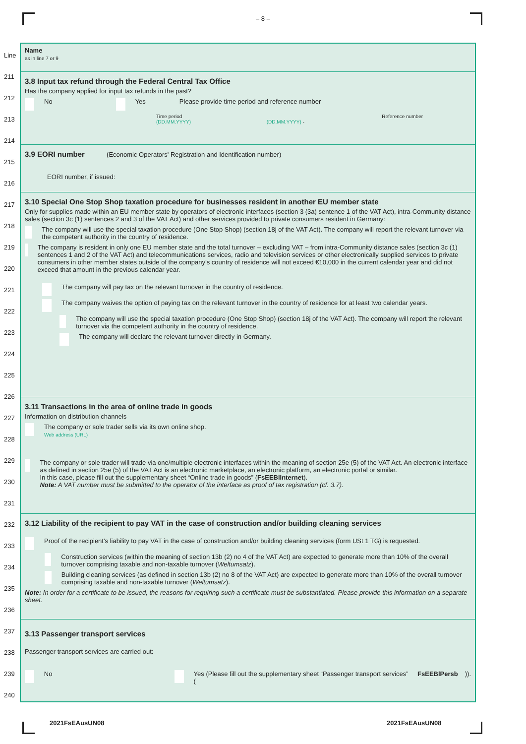– 8 –
Line
211
212
213
214
215
216
217
218
219
220
221
222
223
224
225
226
227
228
229
230
231
232
233
234
235
236
237
238
239
240
Name
as in line 7 or 9
3.8 Input tax refund through the Federal Central Tax Office
Has the company applied for input tax refunds in the past?
No Yes Please provide time period and reference number
Time period Reference number
(DD.MM.YYYY) (DD.MM.YYYY) -
3.9 EORI number (Economic Operators' Registration and Identification number)
EORI number, if issued:
3.10 Special One Stop Shop taxation procedure for businesses resident in another EU member state
Only for supplies made within an EU member state by operators of electronic interfaces (section 3 (3a) sentence 1 of the VAT Act), intra-Community distance sales (section 3c (1) sentences 2 and 3 of the VAT Act) and other services provided to private consumers resident in Germany:
The company will use the special taxation procedure (One Stop Shop) (section 18j of the VAT Act). The company will report the relevant turnover via the competent authority in the country of residence.
The company is resident in only one EU member state and the total turnover – excluding VAT – from intra-Community distance sales (section 3c (1) sentences 1 and 2 of the VAT Act) and telecommunications services, radio and television services or other electronically supplied services to private consumers in other member states outside of the company’s country of residence will not exceed €10,000 in the current calendar year and did not exceed that amount in the previous calendar year.
The company will pay tax on the relevant turnover in the country of residence.
The company waives the option of paying tax on the relevant turnover in the country of residence for at least two calendar years.
The company will use the special taxation procedure (One Stop Shop) (section 18j of the VAT Act). The company will report the relevant turnover via the competent authority in the country of residence.
The company will declare the relevant turnover directly in Germany.
3.11 Transactions in the area of online trade in goods
Information on distribution channels
The company or sole trader sells via its own online shop.
Web address (URL)
The company or sole trader will trade via one/multiple electronic interfaces within the meaning of section 25e (5) of the VAT Act. An electronic interface as defined in section 25e (5) of the VAT Act is an electronic marketplace, an electronic platform, an electronic portal or similar.
In this case, please fill out the supplementary sheet “Online trade in goods” (FsEEBlInternet).
Note: A VAT number must be submitted to the operator of the interface as proof of tax registration (cf. 3.7).
3.12 Liability of the recipient to pay VAT in the case of construction and/or building cleaning services
Proof of the recipient’s liability to pay VAT in the case of construction and/or building cleaning services (form USt 1 TG) is requested.
Construction services (within the meaning of section 13b (2) no 4 of the VAT Act) are expected to generate more than 10% of the overall turnover comprising taxable and non-taxable turnover (Weltumsatz).
Building cleaning services (as defined in section 13b (2) no 8 of the VAT Act) are expected to generate more than 10% of the overall turnover comprising taxable and non-taxable turnover (Weltumsatz).
Note: In order for a certificate to be issued, the reasons for requiring such a certificate must be substantiated. Please provide this information on a separate sheet.
3.13 Passenger transport services
Passenger transport services are carried out:
No Yes (Please fill out the supplementary sheet “Passenger transport services” (FsEEBlPersb)).
2021FsEAusUN08 2021FsEAusUN08